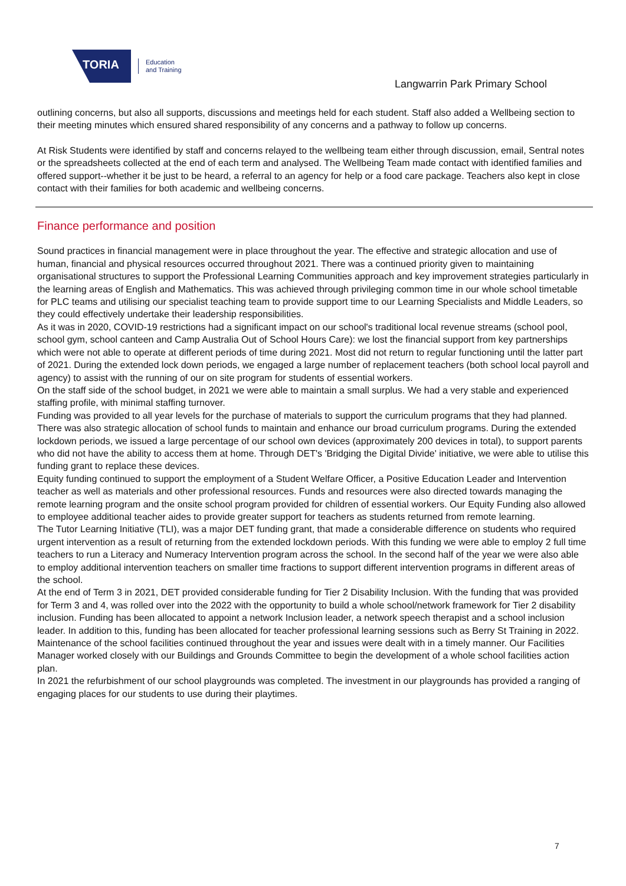TORIA
Education
and Training
Langwarrin Park Primary School
outlining concerns, but also all supports, discussions and meetings held for each student. Staff also added a Wellbeing section to their meeting minutes which ensured shared responsibility of any concerns and a pathway to follow up concerns.
At Risk Students were identified by staff and concerns relayed to the wellbeing team either through discussion, email, Sentral notes or the spreadsheets collected at the end of each term and analysed. The Wellbeing Team made contact with identified families and offered support--whether it be just to be heard, a referral to an agency for help or a food care package. Teachers also kept in close contact with their families for both academic and wellbeing concerns.
Finance performance and position
Sound practices in financial management were in place throughout the year. The effective and strategic allocation and use of human, financial and physical resources occurred throughout 2021. There was a continued priority given to maintaining organisational structures to support the Professional Learning Communities approach and key improvement strategies particularly in the learning areas of English and Mathematics. This was achieved through privileging common time in our whole school timetable for PLC teams and utilising our specialist teaching team to provide support time to our Learning Specialists and Middle Leaders, so they could effectively undertake their leadership responsibilities.
As it was in 2020, COVID-19 restrictions had a significant impact on our school's traditional local revenue streams (school pool, school gym, school canteen and Camp Australia Out of School Hours Care): we lost the financial support from key partnerships which were not able to operate at different periods of time during 2021. Most did not return to regular functioning until the latter part of 2021. During the extended lock down periods, we engaged a large number of replacement teachers (both school local payroll and agency) to assist with the running of our on site program for students of essential workers.
On the staff side of the school budget, in 2021 we were able to maintain a small surplus. We had a very stable and experienced staffing profile, with minimal staffing turnover.
Funding was provided to all year levels for the purchase of materials to support the curriculum programs that they had planned. There was also strategic allocation of school funds to maintain and enhance our broad curriculum programs. During the extended lockdown periods, we issued a large percentage of our school own devices (approximately 200 devices in total), to support parents who did not have the ability to access them at home. Through DET's 'Bridging the Digital Divide' initiative, we were able to utilise this funding grant to replace these devices.
Equity funding continued to support the employment of a Student Welfare Officer, a Positive Education Leader and Intervention teacher as well as materials and other professional resources. Funds and resources were also directed towards managing the remote learning program and the onsite school program provided for children of essential workers. Our Equity Funding also allowed to employee additional teacher aides to provide greater support for teachers as students returned from remote learning.
The Tutor Learning Initiative (TLI), was a major DET funding grant, that made a considerable difference on students who required urgent intervention as a result of returning from the extended lockdown periods. With this funding we were able to employ 2 full time teachers to run a Literacy and Numeracy Intervention program across the school. In the second half of the year we were also able to employ additional intervention teachers on smaller time fractions to support different intervention programs in different areas of the school.
At the end of Term 3 in 2021, DET provided considerable funding for Tier 2 Disability Inclusion. With the funding that was provided for Term 3 and 4, was rolled over into the 2022 with the opportunity to build a whole school/network framework for Tier 2 disability inclusion. Funding has been allocated to appoint a network Inclusion leader, a network speech therapist and a school inclusion leader. In addition to this, funding has been allocated for teacher professional learning sessions such as Berry St Training in 2022.
Maintenance of the school facilities continued throughout the year and issues were dealt with in a timely manner. Our Facilities Manager worked closely with our Buildings and Grounds Committee to begin the development of a whole school facilities action plan.
In 2021 the refurbishment of our school playgrounds was completed. The investment in our playgrounds has provided a ranging of engaging places for our students to use during their playtimes.
7